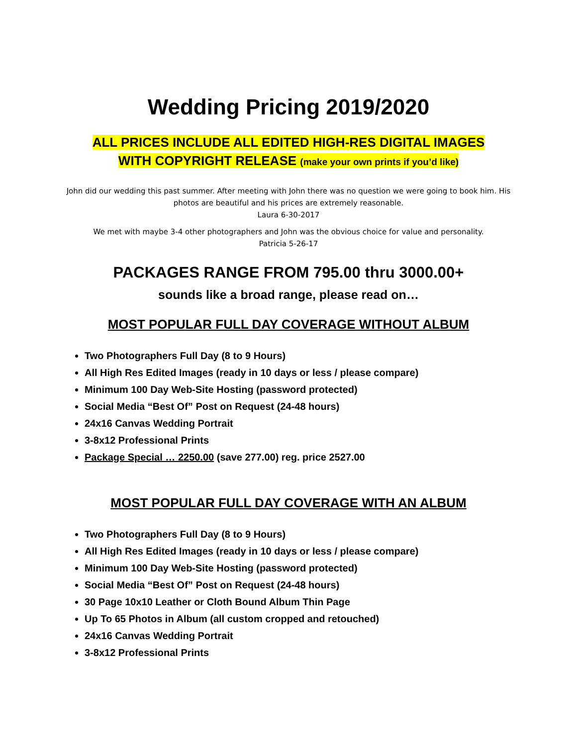Wedding Pricing 2019/2020
ALL PRICES INCLUDE ALL EDITED HIGH-RES DIGITAL IMAGES
WITH COPYRIGHT RELEASE (make your own prints if you’d like)
John did our wedding this past summer. After meeting with John there was no question we were going to book him. His photos are beautiful and his prices are extremely reasonable.
Laura 6-30-2017
We met with maybe 3-4 other photographers and John was the obvious choice for value and personality.
Patricia 5-26-17
PACKAGES RANGE FROM 795.00 thru 3000.00+
sounds like a broad range, please read on…
MOST POPULAR FULL DAY COVERAGE WITHOUT ALBUM
Two Photographers Full Day (8 to 9 Hours)
All High Res Edited Images (ready in 10 days or less / please compare)
Minimum 100 Day Web-Site Hosting (password protected)
Social Media “Best Of” Post on Request (24-48 hours)
24x16 Canvas Wedding Portrait
3-8x12 Professional Prints
Package Special … 2250.00 (save 277.00) reg. price 2527.00
MOST POPULAR FULL DAY COVERAGE WITH AN ALBUM
Two Photographers Full Day (8 to 9 Hours)
All High Res Edited Images (ready in 10 days or less / please compare)
Minimum 100 Day Web-Site Hosting (password protected)
Social Media “Best Of” Post on Request (24-48 hours)
30 Page 10x10 Leather or Cloth Bound Album Thin Page
Up To 65 Photos in Album (all custom cropped and retouched)
24x16 Canvas Wedding Portrait
3-8x12 Professional Prints